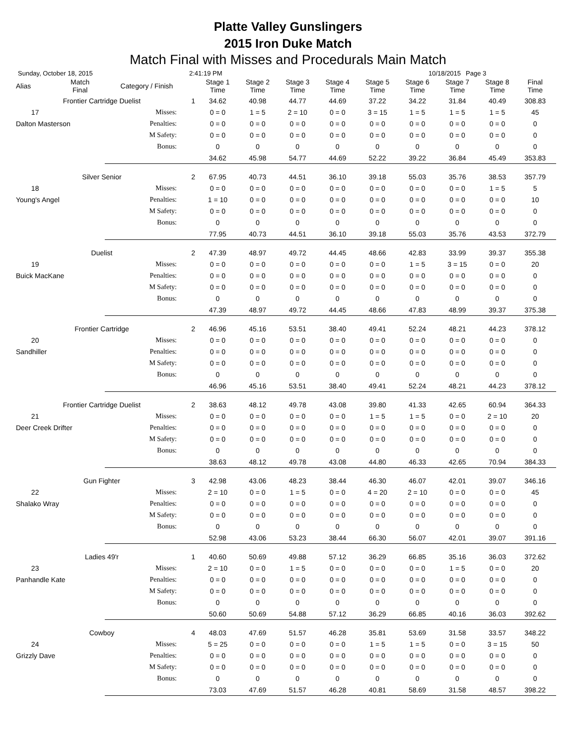Platte Valley Gunslingers
2015 Iron Duke Match
Match Final with Misses and Procedurals Main Match
Sunday, October 18, 2015 2:41:19 PM 10/18/2015 Page 3
| Alias | Match Final | Category / Finish | | Stage 1 Time | Stage 2 Time | Stage 3 Time | Stage 4 Time | Stage 5 Time | Stage 6 Time | Stage 7 Time | Stage 8 Time | Final Time | |
| --- | --- | --- | --- | --- | --- | --- | --- | --- | --- | --- | --- | --- | --- |
| Frontier Cartridge Duelist | | | 1 | 34.62 | 40.98 | 44.77 | 44.69 | 37.22 | 34.22 | 31.84 | 40.49 | 308.83 | |
| 17 | | Misses: | | 0 = 0 | 1 = 5 | 2 = 10 | 0 = 0 | 3 = 15 | 1 = 5 | 1 = 5 | 1 = 5 | 45 | |
| Dalton Masterson | | Penalties: | | 0 = 0 | 0 = 0 | 0 = 0 | 0 = 0 | 0 = 0 | 0 = 0 | 0 = 0 | 0 = 0 | 0 | |
| | | M Safety: | | 0 = 0 | 0 = 0 | 0 = 0 | 0 = 0 | 0 = 0 | 0 = 0 | 0 = 0 | 0 = 0 | 0 | |
| | | Bonus: | | 0 | 0 | 0 | 0 | 0 | 0 | 0 | 0 | 0 | |
| | | | | 34.62 | 45.98 | 54.77 | 44.69 | 52.22 | 39.22 | 36.84 | 45.49 | 353.83 | |
| Silver Senior | | | 2 | 67.95 | 40.73 | 44.51 | 36.10 | 39.18 | 55.03 | 35.76 | 38.53 | 357.79 | |
| 18 | | Misses: | | 0 = 0 | 0 = 0 | 0 = 0 | 0 = 0 | 0 = 0 | 0 = 0 | 0 = 0 | 1 = 5 | 5 | |
| Young's Angel | | Penalties: | | 1 = 10 | 0 = 0 | 0 = 0 | 0 = 0 | 0 = 0 | 0 = 0 | 0 = 0 | 0 = 0 | 10 | |
| | | M Safety: | | 0 = 0 | 0 = 0 | 0 = 0 | 0 = 0 | 0 = 0 | 0 = 0 | 0 = 0 | 0 = 0 | 0 | |
| | | Bonus: | | 0 | 0 | 0 | 0 | 0 | 0 | 0 | 0 | 0 | |
| | | | | 77.95 | 40.73 | 44.51 | 36.10 | 39.18 | 55.03 | 35.76 | 43.53 | 372.79 | |
| Duelist | | | 2 | 47.39 | 48.97 | 49.72 | 44.45 | 48.66 | 42.83 | 33.99 | 39.37 | 355.38 | |
| 19 | | Misses: | | 0 = 0 | 0 = 0 | 0 = 0 | 0 = 0 | 0 = 0 | 1 = 5 | 3 = 15 | 0 = 0 | 20 | |
| Buick MacKane | | Penalties: | | 0 = 0 | 0 = 0 | 0 = 0 | 0 = 0 | 0 = 0 | 0 = 0 | 0 = 0 | 0 = 0 | 0 | |
| | | M Safety: | | 0 = 0 | 0 = 0 | 0 = 0 | 0 = 0 | 0 = 0 | 0 = 0 | 0 = 0 | 0 = 0 | 0 | |
| | | Bonus: | | 0 | 0 | 0 | 0 | 0 | 0 | 0 | 0 | 0 | |
| | | | | 47.39 | 48.97 | 49.72 | 44.45 | 48.66 | 47.83 | 48.99 | 39.37 | 375.38 | |
| Frontier Cartridge | | | 2 | 46.96 | 45.16 | 53.51 | 38.40 | 49.41 | 52.24 | 48.21 | 44.23 | 378.12 | |
| 20 | | Misses: | | 0 = 0 | 0 = 0 | 0 = 0 | 0 = 0 | 0 = 0 | 0 = 0 | 0 = 0 | 0 = 0 | 0 | |
| Sandhiller | | Penalties: | | 0 = 0 | 0 = 0 | 0 = 0 | 0 = 0 | 0 = 0 | 0 = 0 | 0 = 0 | 0 = 0 | 0 | |
| | | M Safety: | | 0 = 0 | 0 = 0 | 0 = 0 | 0 = 0 | 0 = 0 | 0 = 0 | 0 = 0 | 0 = 0 | 0 | |
| | | Bonus: | | 0 | 0 | 0 | 0 | 0 | 0 | 0 | 0 | 0 | |
| | | | | 46.96 | 45.16 | 53.51 | 38.40 | 49.41 | 52.24 | 48.21 | 44.23 | 378.12 | |
| Frontier Cartridge Duelist | | | 2 | 38.63 | 48.12 | 49.78 | 43.08 | 39.80 | 41.33 | 42.65 | 60.94 | 364.33 | |
| 21 | | Misses: | | 0 = 0 | 0 = 0 | 0 = 0 | 0 = 0 | 1 = 5 | 1 = 5 | 0 = 0 | 2 = 10 | 20 | |
| Deer Creek Drifter | | Penalties: | | 0 = 0 | 0 = 0 | 0 = 0 | 0 = 0 | 0 = 0 | 0 = 0 | 0 = 0 | 0 = 0 | 0 | |
| | | M Safety: | | 0 = 0 | 0 = 0 | 0 = 0 | 0 = 0 | 0 = 0 | 0 = 0 | 0 = 0 | 0 = 0 | 0 | |
| | | Bonus: | | 0 | 0 | 0 | 0 | 0 | 0 | 0 | 0 | 0 | |
| | | | | 38.63 | 48.12 | 49.78 | 43.08 | 44.80 | 46.33 | 42.65 | 70.94 | 384.33 | |
| Gun Fighter | | | 3 | 42.98 | 43.06 | 48.23 | 38.44 | 46.30 | 46.07 | 42.01 | 39.07 | 346.16 | |
| 22 | | Misses: | | 2 = 10 | 0 = 0 | 1 = 5 | 0 = 0 | 4 = 20 | 2 = 10 | 0 = 0 | 0 = 0 | 45 | |
| Shalako Wray | | Penalties: | | 0 = 0 | 0 = 0 | 0 = 0 | 0 = 0 | 0 = 0 | 0 = 0 | 0 = 0 | 0 = 0 | 0 | |
| | | M Safety: | | 0 = 0 | 0 = 0 | 0 = 0 | 0 = 0 | 0 = 0 | 0 = 0 | 0 = 0 | 0 = 0 | 0 | |
| | | Bonus: | | 0 | 0 | 0 | 0 | 0 | 0 | 0 | 0 | 0 | |
| | | | | 52.98 | 43.06 | 53.23 | 38.44 | 66.30 | 56.07 | 42.01 | 39.07 | 391.16 | |
| Ladies 49'r | | | 1 | 40.60 | 50.69 | 49.88 | 57.12 | 36.29 | 66.85 | 35.16 | 36.03 | 372.62 | |
| 23 | | Misses: | | 2 = 10 | 0 = 0 | 1 = 5 | 0 = 0 | 0 = 0 | 0 = 0 | 1 = 5 | 0 = 0 | 20 | |
| Panhandle Kate | | Penalties: | | 0 = 0 | 0 = 0 | 0 = 0 | 0 = 0 | 0 = 0 | 0 = 0 | 0 = 0 | 0 = 0 | 0 | |
| | | M Safety: | | 0 = 0 | 0 = 0 | 0 = 0 | 0 = 0 | 0 = 0 | 0 = 0 | 0 = 0 | 0 = 0 | 0 | |
| | | Bonus: | | 0 | 0 | 0 | 0 | 0 | 0 | 0 | 0 | 0 | |
| | | | | 50.60 | 50.69 | 54.88 | 57.12 | 36.29 | 66.85 | 40.16 | 36.03 | 392.62 | |
| Cowboy | | | 4 | 48.03 | 47.69 | 51.57 | 46.28 | 35.81 | 53.69 | 31.58 | 33.57 | 348.22 | |
| 24 | | Misses: | | 5 = 25 | 0 = 0 | 0 = 0 | 0 = 0 | 1 = 5 | 1 = 5 | 0 = 0 | 3 = 15 | 50 | |
| Grizzly Dave | | Penalties: | | 0 = 0 | 0 = 0 | 0 = 0 | 0 = 0 | 0 = 0 | 0 = 0 | 0 = 0 | 0 = 0 | 0 | |
| | | M Safety: | | 0 = 0 | 0 = 0 | 0 = 0 | 0 = 0 | 0 = 0 | 0 = 0 | 0 = 0 | 0 = 0 | 0 | |
| | | Bonus: | | 0 | 0 | 0 | 0 | 0 | 0 | 0 | 0 | 0 | |
| | | | | 73.03 | 47.69 | 51.57 | 46.28 | 40.81 | 58.69 | 31.58 | 48.57 | 398.22 | |